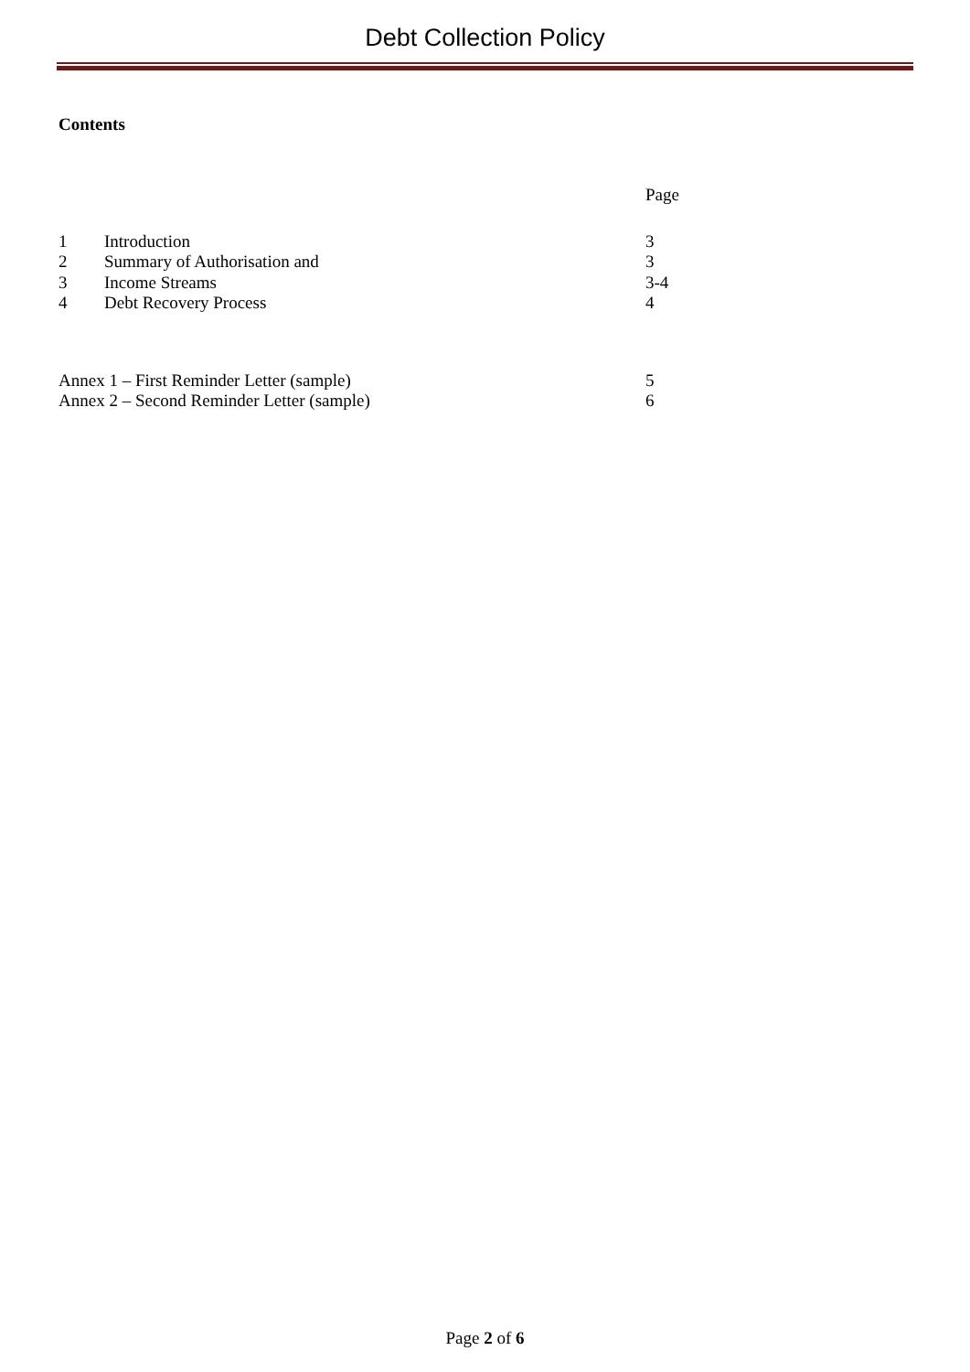Debt Collection Policy
Contents
| | | Page |
| 1 | Introduction | 3 |
| 2 | Summary of Authorisation and | 3 |
| 3 | Income Streams | 3-4 |
| 4 | Debt Recovery Process | 4 |
| Annex 1 – First Reminder Letter (sample) | | 5 |
| Annex 2 – Second Reminder Letter (sample) | | 6 |
Page 2 of 6